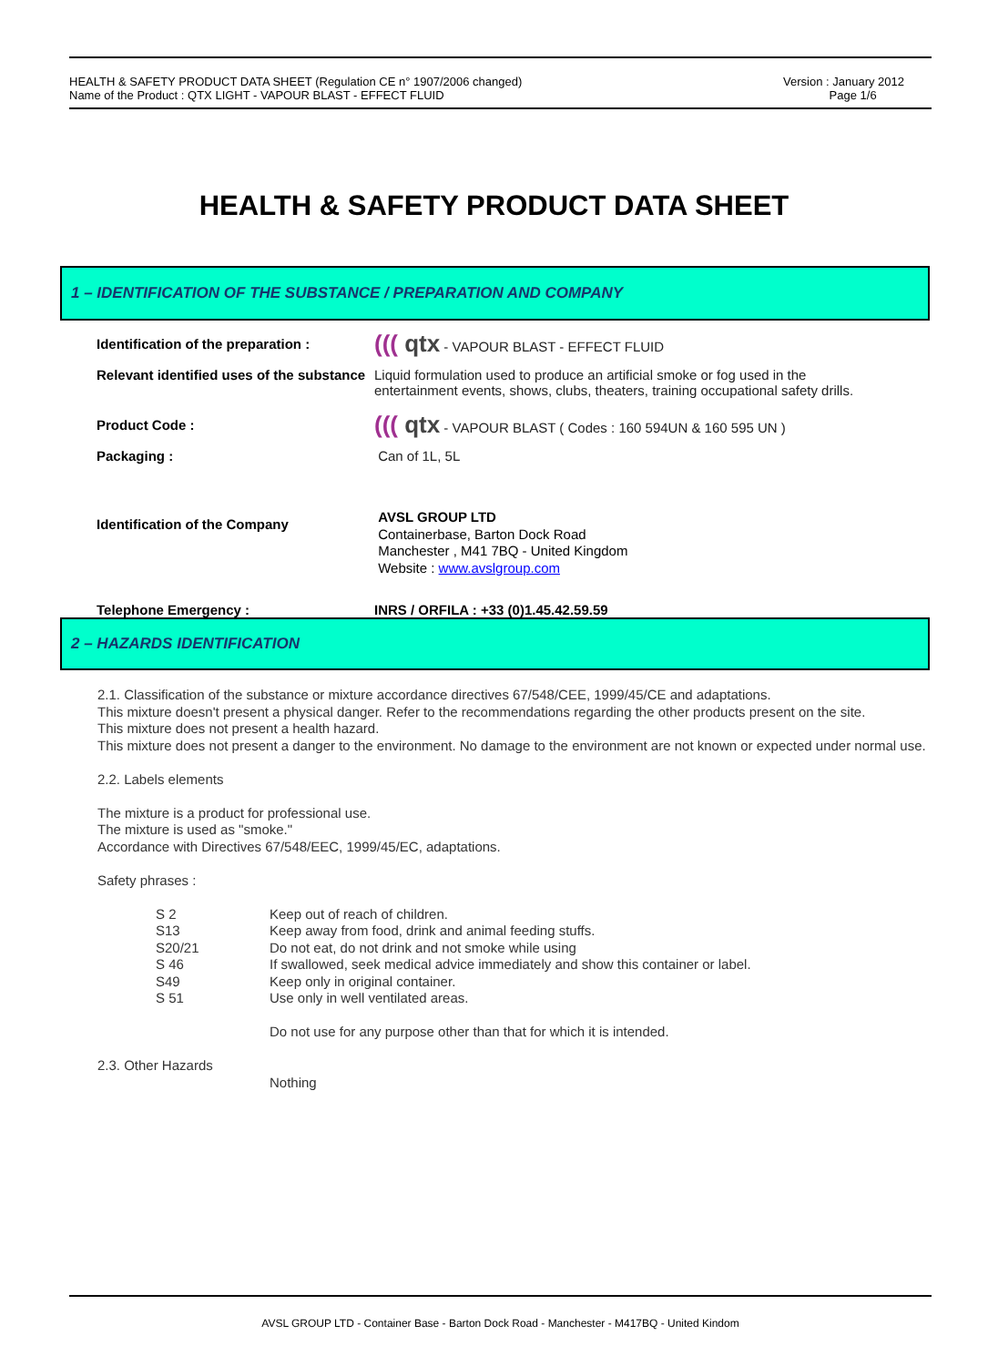HEALTH & SAFETY PRODUCT DATA SHEET (Regulation CE n° 1907/2006 changed)
Name of the Product : QTX LIGHT - VAPOUR BLAST - EFFECT FLUID
Version : January 2012
Page 1/6
HEALTH & SAFETY PRODUCT DATA SHEET
1 – IDENTIFICATION OF THE SUBSTANCE / PREPARATION AND COMPANY
Identification of the preparation :
((( qtx - VAPOUR BLAST - EFFECT FLUID
Relevant identified uses of the substance
Liquid formulation used to produce an artificial smoke or fog used in the entertainment events, shows, clubs, theaters, training occupational safety drills.
Product Code :
((( qtx - VAPOUR BLAST ( Codes : 160 594UN & 160 595 UN )
Packaging : Can of 1L, 5L
Identification of the Company
AVSL GROUP LTD
Containerbase, Barton Dock Road
Manchester , M41 7BQ - United Kingdom
Website : www.avslgroup.com
Telephone Emergency : INRS / ORFILA : +33 (0)1.45.42.59.59
2 – HAZARDS IDENTIFICATION
2.1. Classification of the substance or mixture accordance directives 67/548/CEE, 1999/45/CE and adaptations.
This mixture doesn't present a physical danger. Refer to the recommendations regarding the other products present on the site.
This mixture does not present a health hazard.
This mixture does not present a danger to the environment. No damage to the environment are not known or expected under normal use.
2.2. Labels elements
The mixture is a product for professional use.
The mixture is used as "smoke."
Accordance with Directives 67/548/EEC, 1999/45/EC, adaptations.
Safety phrases :
S 2 Keep out of reach of children.
S13 Keep away from food, drink and animal feeding stuffs.
S20/21 Do not eat, do not drink and not smoke while using
S 46 If swallowed, seek medical advice immediately and show this container or label.
S49 Keep only in original container.
S 51 Use only in well ventilated areas.
Do not use for any purpose other than that for which it is intended.
2.3. Other Hazards
Nothing
AVSL GROUP LTD - Container Base - Barton Dock Road - Manchester - M417BQ - United Kindom